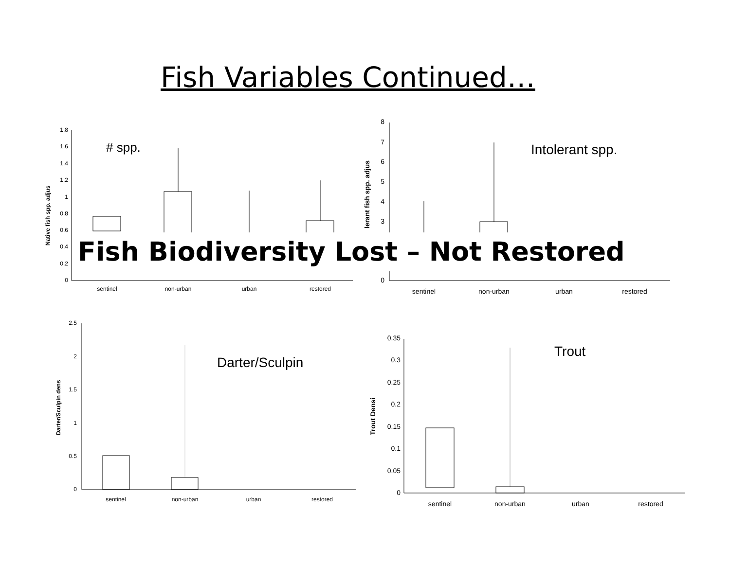Fish Variables Continued…
Native fish spp. adjus
1.8
1.6
1.4
1.2
1
0.8
0.6
0.4
0.2
0
sentinel
non-urban
urban
restored
# spp.
lerant fish spp. adjus
8
7
6
5
4
3
0
sentinel
non-urban
urban
restored
Intolerant spp.
Fish Biodiversity Lost – Not Restored
Darter/Sculpin dens
2.5
2
1.5
1
0.5
0
sentinel
non-urban
urban
restored
Darter/Sculpin
Trout Densi
0.35
0.3
0.25
0.2
0.15
0.1
0.05
0
sentinel
non-urban
urban
restored
Trout